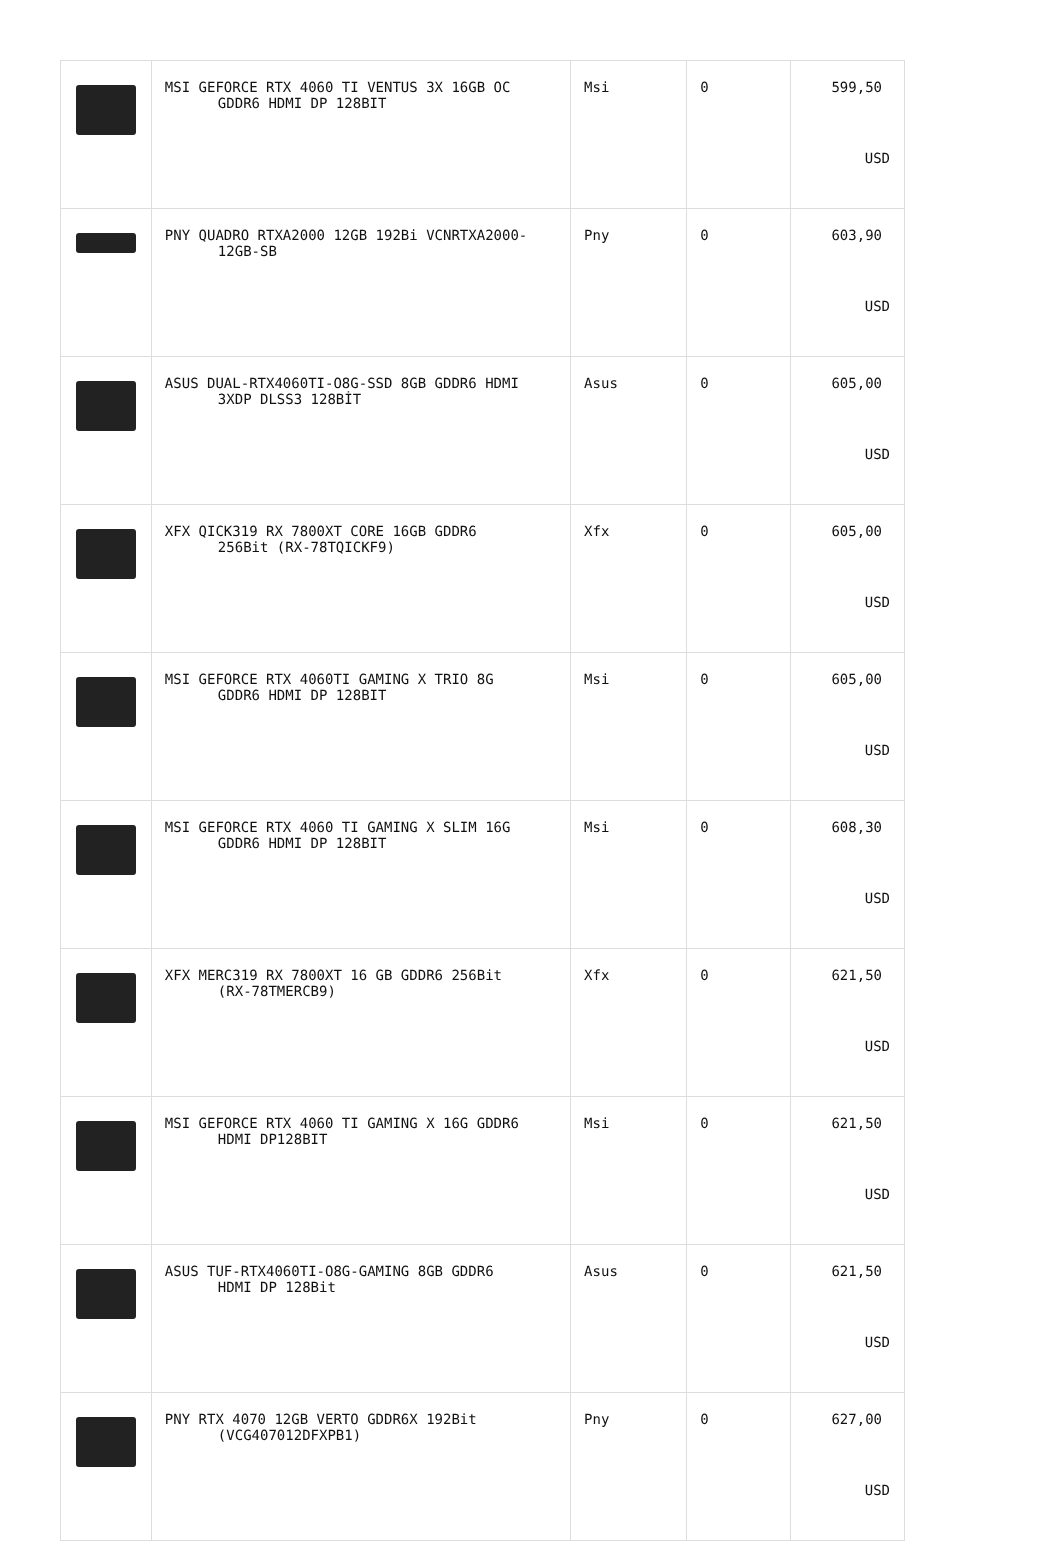| | MSI GEFORCE RTX 4060 TI VENTUS 3X 16GB OC GDDR6 HDMI DP 128BIT | Msi | 0 | 599,50 USD |
| | PNY QUADRO RTXA2000 12GB 192Bi VCNRTXA2000- 12GB-SB | Pny | 0 | 603,90 USD |
| | ASUS DUAL-RTX4060TI-O8G-SSD 8GB GDDR6 HDMI 3XDP DLSS3 128BİT | Asus | 0 | 605,00 USD |
| | XFX QICK319 RX 7800XT CORE 16GB GDDR6 256Bit (RX-78TQICKF9) | Xfx | 0 | 605,00 USD |
| | MSI GEFORCE RTX 4060TI GAMING X TRIO 8G GDDR6 HDMI DP 128BIT | Msi | 0 | 605,00 USD |
| | MSI GEFORCE RTX 4060 TI GAMING X SLIM 16G GDDR6 HDMI DP 128BIT | Msi | 0 | 608,30 USD |
| | XFX MERC319 RX 7800XT 16 GB GDDR6 256Bit (RX-78TMERCB9) | Xfx | 0 | 621,50 USD |
| | MSI GEFORCE RTX 4060 TI GAMING X 16G GDDR6 HDMI DP128BIT | Msi | 0 | 621,50 USD |
| | ASUS TUF-RTX4060TI-O8G-GAMING 8GB GDDR6 HDMI DP 128Bit | Asus | 0 | 621,50 USD |
| | PNY RTX 4070 12GB VERTO GDDR6X 192Bit (VCG407012DFXPB1) | Pny | 0 | 627,00 USD |